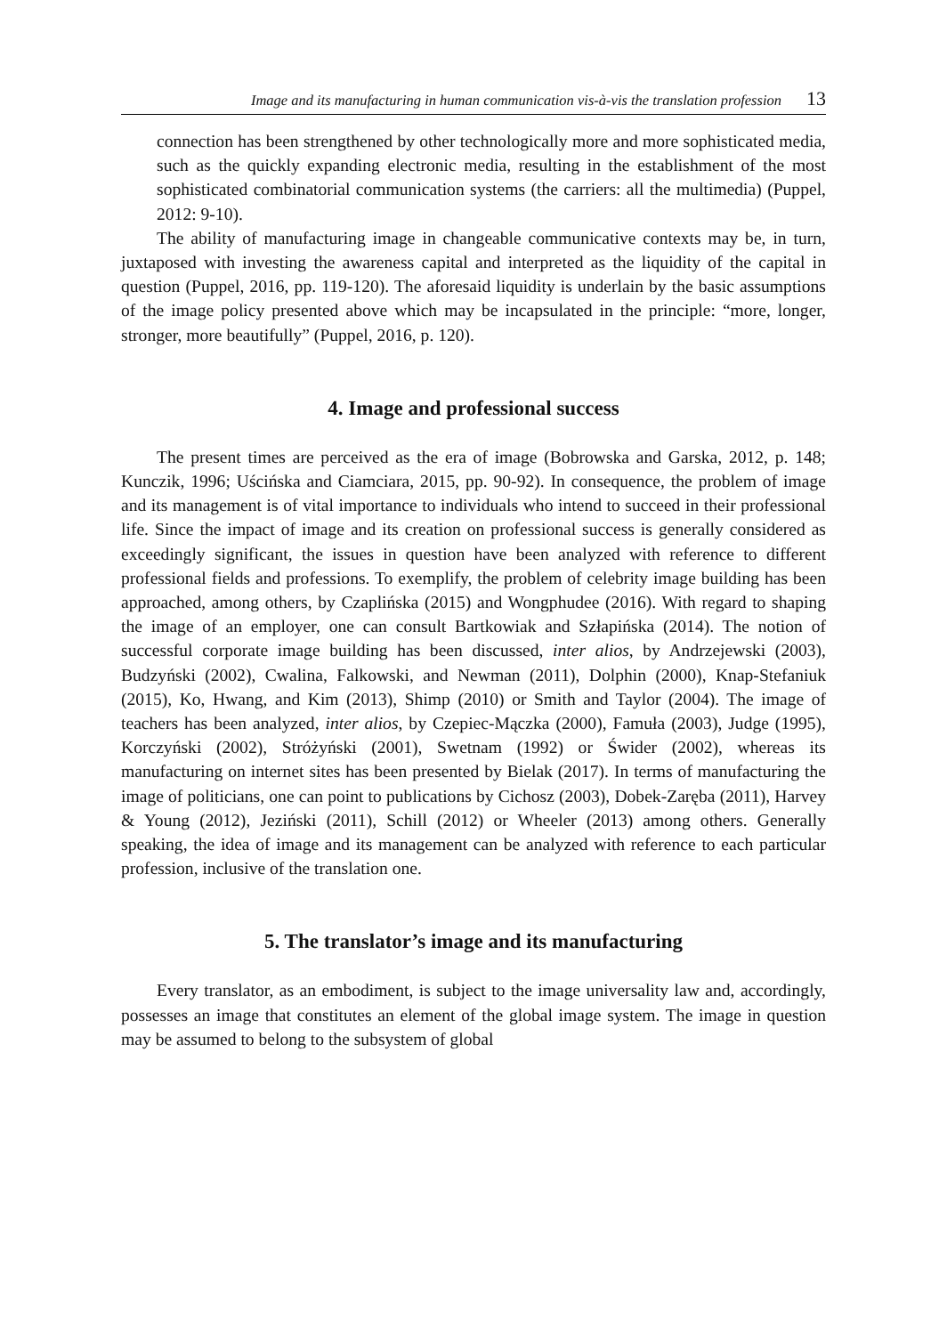Image and its manufacturing in human communication vis-à-vis the translation profession 13
connection has been strengthened by other technologically more and more sophisticated media, such as the quickly expanding electronic media, resulting in the establishment of the most sophisticated combinatorial communication systems (the carriers: all the multimedia) (Puppel, 2012: 9-10).
The ability of manufacturing image in changeable communicative contexts may be, in turn, juxtaposed with investing the awareness capital and interpreted as the liquidity of the capital in question (Puppel, 2016, pp. 119-120). The aforesaid liquidity is underlain by the basic assumptions of the image policy presented above which may be incapsulated in the principle: “more, longer, stronger, more beautifully” (Puppel, 2016, p. 120).
4. Image and professional success
The present times are perceived as the era of image (Bobrowska and Garska, 2012, p. 148; Kunczik, 1996; Uścińska and Ciamciara, 2015, pp. 90-92). In consequence, the problem of image and its management is of vital importance to individuals who intend to succeed in their professional life. Since the impact of image and its creation on professional success is generally considered as exceedingly significant, the issues in question have been analyzed with reference to different professional fields and professions. To exemplify, the problem of celebrity image building has been approached, among others, by Czaplińska (2015) and Wongphudee (2016). With regard to shaping the image of an employer, one can consult Bartkowiak and Szłapińska (2014). The notion of successful corporate image building has been discussed, inter alios, by Andrzejewski (2003), Budzyński (2002), Cwalina, Falkowski, and Newman (2011), Dolphin (2000), Knap-Stefaniuk (2015), Ko, Hwang, and Kim (2013), Shimp (2010) or Smith and Taylor (2004). The image of teachers has been analyzed, inter alios, by Czepiec-Mączka (2000), Famuła (2003), Judge (1995), Korczyński (2002), Stróżyński (2001), Swetnam (1992) or Świder (2002), whereas its manufacturing on internet sites has been presented by Bielak (2017). In terms of manufacturing the image of politicians, one can point to publications by Cichosz (2003), Dobek-Zaręba (2011), Harvey & Young (2012), Jeziński (2011), Schill (2012) or Wheeler (2013) among others. Generally speaking, the idea of image and its management can be analyzed with reference to each particular profession, inclusive of the translation one.
5. The translator’s image and its manufacturing
Every translator, as an embodiment, is subject to the image universality law and, accordingly, possesses an image that constitutes an element of the global image system. The image in question may be assumed to belong to the subsystem of global